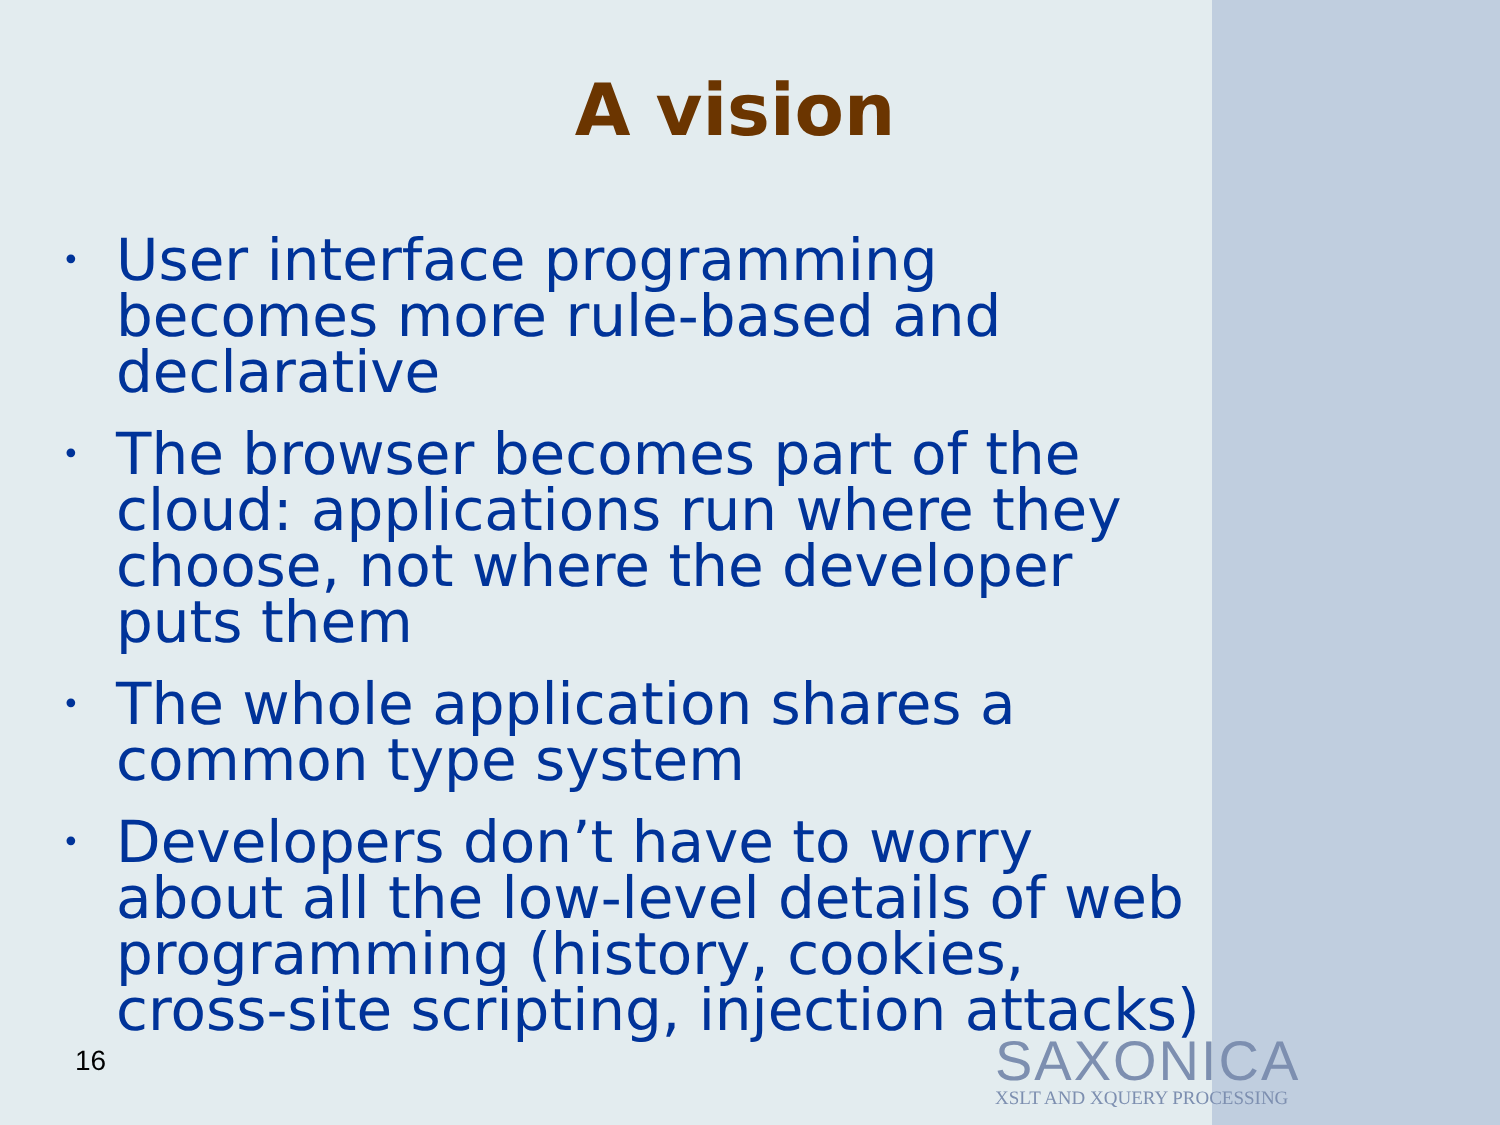A vision
• User interface programming becomes more rule-based and declarative
• The browser becomes part of the cloud: applications run where they choose, not where the developer puts them
• The whole application shares a common type system
• Developers don’t have to worry about all the low-level details of web programming (history, cookies, cross-site scripting, injection attacks)
16
SAXONICA
XSLT AND XQUERY PROCESSING